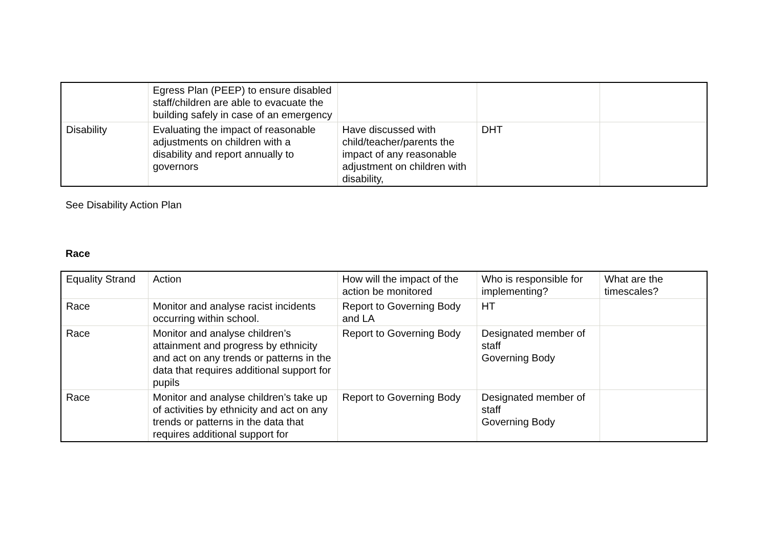| | Egress Plan (PEEP) to ensure disabled staff/children are able to evacuate the building safely in case of an emergency | | | |
| Disability | Evaluating the impact of reasonable adjustments on children with a disability and report annually to governors | Have discussed with child/teacher/parents the impact of any reasonable adjustment on children with disability, | DHT | |
See Disability Action Plan
Race
| Equality Strand | Action | How will the impact of the action be monitored | Who is responsible for implementing? | What are the timescales? |
| Race | Monitor and analyse racist incidents occurring within school. | Report to Governing Body and LA | HT | |
| Race | Monitor and analyse children’s attainment and progress by ethnicity and act on any trends or patterns in the data that requires additional support for pupils | Report to Governing Body | Designated member of staff Governing Body | |
| Race | Monitor and analyse children’s take up of activities by ethnicity and act on any trends or patterns in the data that requires additional support for | Report to Governing Body | Designated member of staff Governing Body | |